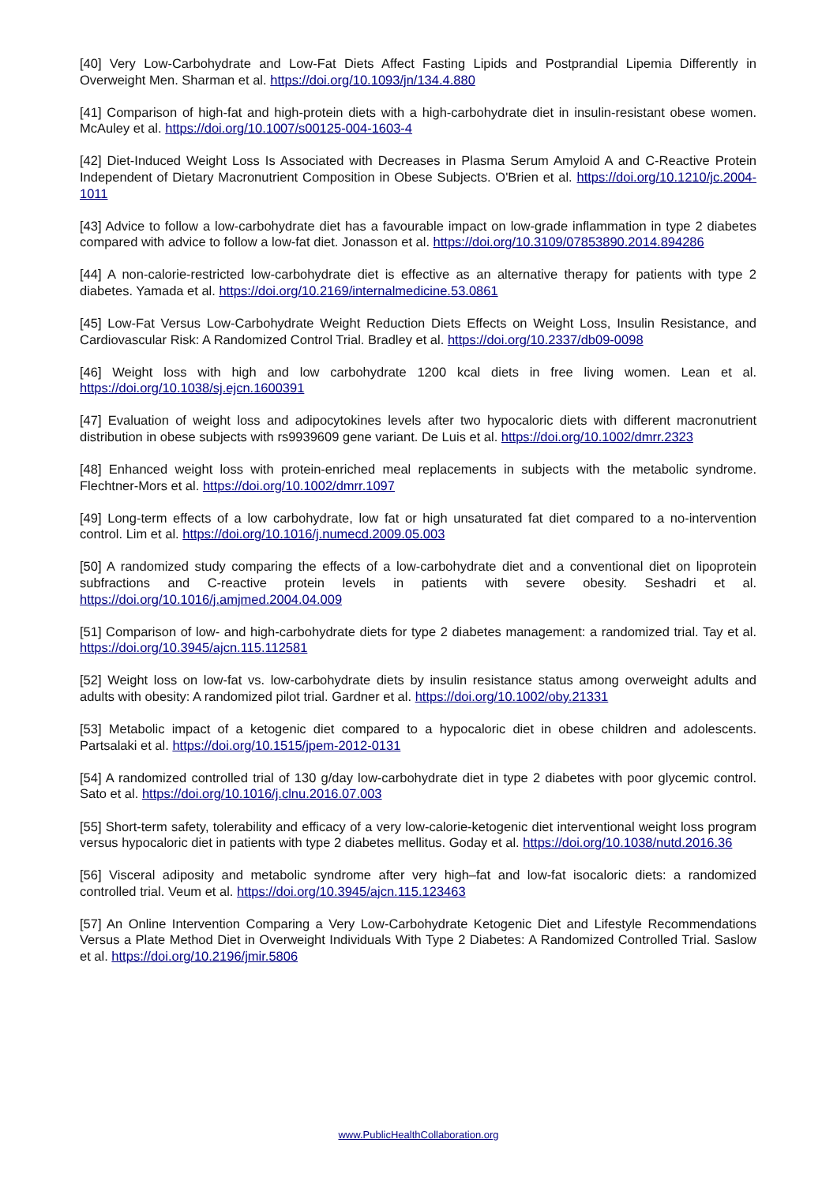[40] Very Low-Carbohydrate and Low-Fat Diets Affect Fasting Lipids and Postprandial Lipemia Differently in Overweight Men. Sharman et al. https://doi.org/10.1093/jn/134.4.880
[41] Comparison of high-fat and high-protein diets with a high-carbohydrate diet in insulin-resistant obese women. McAuley et al. https://doi.org/10.1007/s00125-004-1603-4
[42] Diet-Induced Weight Loss Is Associated with Decreases in Plasma Serum Amyloid A and C-Reactive Protein Independent of Dietary Macronutrient Composition in Obese Subjects. O'Brien et al. https://doi.org/10.1210/jc.2004-1011
[43] Advice to follow a low-carbohydrate diet has a favourable impact on low-grade inflammation in type 2 diabetes compared with advice to follow a low-fat diet. Jonasson et al. https://doi.org/10.3109/07853890.2014.894286
[44] A non-calorie-restricted low-carbohydrate diet is effective as an alternative therapy for patients with type 2 diabetes. Yamada et al. https://doi.org/10.2169/internalmedicine.53.0861
[45] Low-Fat Versus Low-Carbohydrate Weight Reduction Diets Effects on Weight Loss, Insulin Resistance, and Cardiovascular Risk: A Randomized Control Trial. Bradley et al. https://doi.org/10.2337/db09-0098
[46] Weight loss with high and low carbohydrate 1200 kcal diets in free living women. Lean et al. https://doi.org/10.1038/sj.ejcn.1600391
[47] Evaluation of weight loss and adipocytokines levels after two hypocaloric diets with different macronutrient distribution in obese subjects with rs9939609 gene variant. De Luis et al. https://doi.org/10.1002/dmrr.2323
[48] Enhanced weight loss with protein-enriched meal replacements in subjects with the metabolic syndrome. Flechtner-Mors et al. https://doi.org/10.1002/dmrr.1097
[49] Long-term effects of a low carbohydrate, low fat or high unsaturated fat diet compared to a no-intervention control. Lim et al. https://doi.org/10.1016/j.numecd.2009.05.003
[50] A randomized study comparing the effects of a low-carbohydrate diet and a conventional diet on lipoprotein subfractions and C-reactive protein levels in patients with severe obesity. Seshadri et al. https://doi.org/10.1016/j.amjmed.2004.04.009
[51] Comparison of low- and high-carbohydrate diets for type 2 diabetes management: a randomized trial. Tay et al. https://doi.org/10.3945/ajcn.115.112581
[52] Weight loss on low-fat vs. low-carbohydrate diets by insulin resistance status among overweight adults and adults with obesity: A randomized pilot trial. Gardner et al. https://doi.org/10.1002/oby.21331
[53] Metabolic impact of a ketogenic diet compared to a hypocaloric diet in obese children and adolescents. Partsalaki et al. https://doi.org/10.1515/jpem-2012-0131
[54] A randomized controlled trial of 130 g/day low-carbohydrate diet in type 2 diabetes with poor glycemic control. Sato et al. https://doi.org/10.1016/j.clnu.2016.07.003
[55] Short-term safety, tolerability and efficacy of a very low-calorie-ketogenic diet interventional weight loss program versus hypocaloric diet in patients with type 2 diabetes mellitus. Goday et al. https://doi.org/10.1038/nutd.2016.36
[56] Visceral adiposity and metabolic syndrome after very high–fat and low-fat isocaloric diets: a randomized controlled trial. Veum et al. https://doi.org/10.3945/ajcn.115.123463
[57] An Online Intervention Comparing a Very Low-Carbohydrate Ketogenic Diet and Lifestyle Recommendations Versus a Plate Method Diet in Overweight Individuals With Type 2 Diabetes: A Randomized Controlled Trial. Saslow et al. https://doi.org/10.2196/jmir.5806
www.PublicHealthCollaboration.org